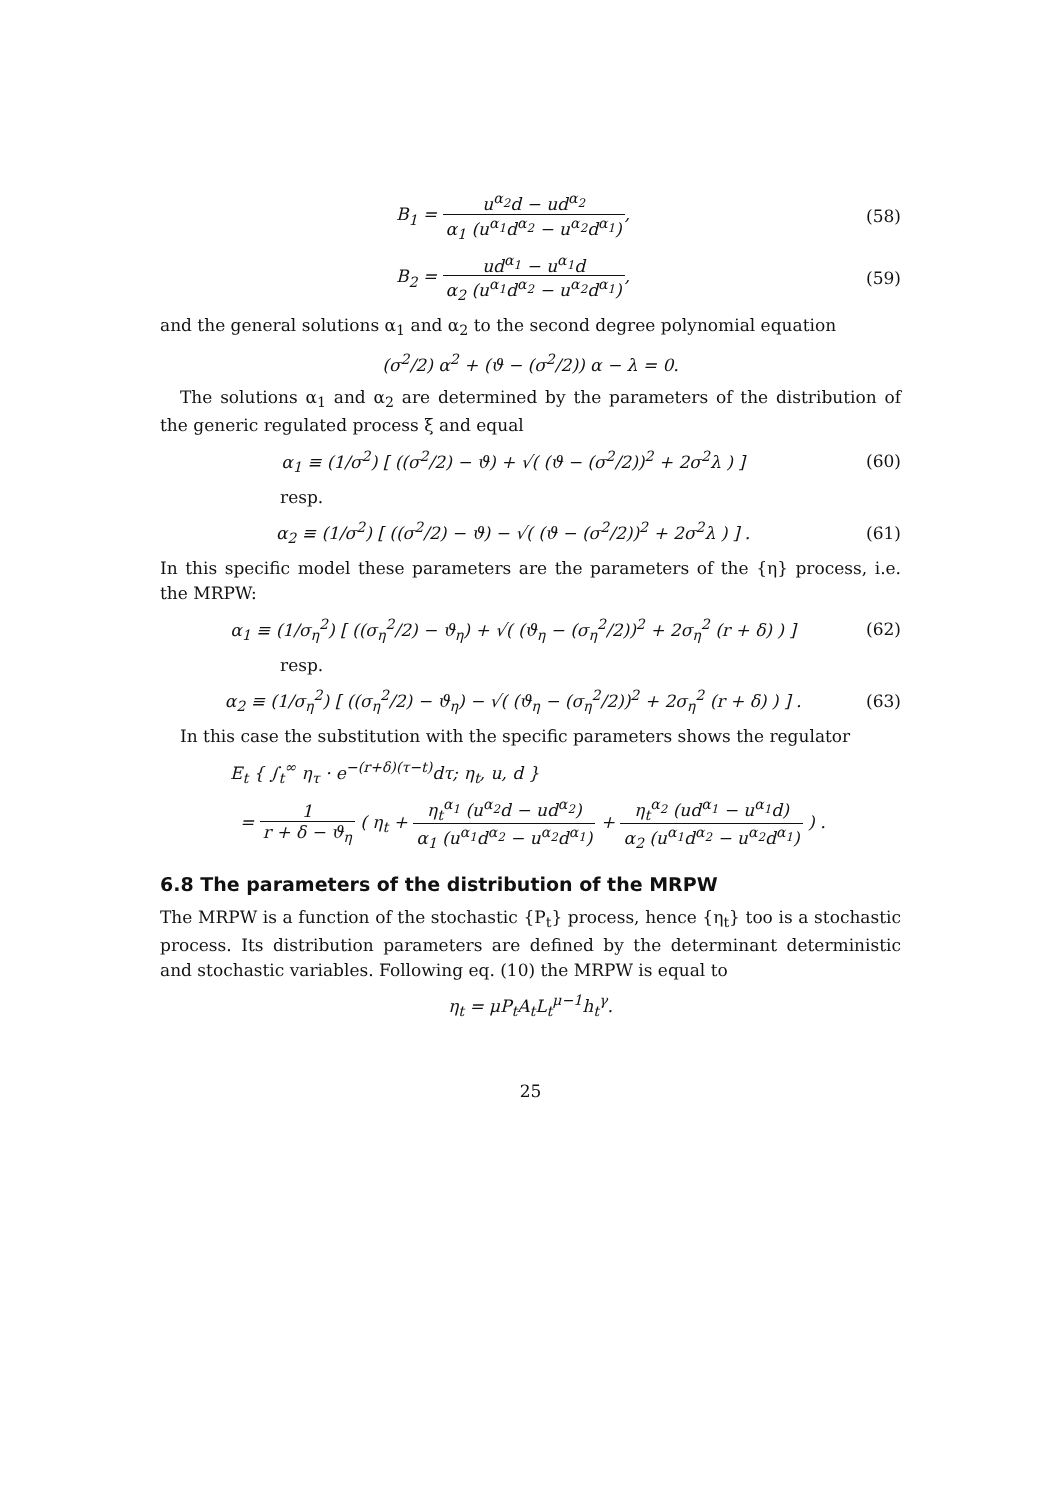B<sub>1</sub> = u<sup>α<sub>2</sub></sup>d − ud<sup>α<sub>2</sub></sup> α<sub>1</sub> (u<sup>α<sub>1</sub></sup>d<sup>α<sub>2</sub></sup> − u<sup>α<sub>2</sub></sup>d<sup>α<sub>1</sub></sup>),
(58)
B<sub>2</sub> = ud<sup>α<sub>1</sub></sup> − u<sup>α<sub>1</sub></sup>d α<sub>2</sub> (u<sup>α<sub>1</sub></sup>d<sup>α<sub>2</sub></sup> − u<sup>α<sub>2</sub></sup>d<sup>α<sub>1</sub></sup>),
(59)
and the general solutions α<sub>1</sub> and α<sub>2</sub> to the second degree polynomial equation
(σ<sup>2</sup>/2) α<sup>2</sup> + (ϑ − (σ<sup>2</sup>/2)) α − λ = 0.
The solutions α<sub>1</sub> and α<sub>2</sub> are determined by the parameters of the distribution of the generic regulated process ξ and equal
α<sub>1</sub> ≡ (1/σ<sup>2</sup>) [ ((σ<sup>2</sup>/2) − ϑ) + √( (ϑ − (σ<sup>2</sup>/2))<sup>2</sup> + 2σ<sup>2</sup>λ ) ]
(60)
resp.
α<sub>2</sub> ≡ (1/σ<sup>2</sup>) [ ((σ<sup>2</sup>/2) − ϑ) − √( (ϑ − (σ<sup>2</sup>/2))<sup>2</sup> + 2σ<sup>2</sup>λ ) ] .
(61)
In this specific model these parameters are the parameters of the {η} process, i.e. the MRPW:
α<sub>1</sub> ≡ (1/σ<sub>η</sub><sup>2</sup>) [ ((σ<sub>η</sub><sup>2</sup>/2) − ϑ<sub>η</sub>) + √( (ϑ<sub>η</sub> − (σ<sub>η</sub><sup>2</sup>/2))<sup>2</sup> + 2σ<sub>η</sub><sup>2</sup> (r + δ) ) ]
(62)
resp.
α<sub>2</sub> ≡ (1/σ<sub>η</sub><sup>2</sup>) [ ((σ<sub>η</sub><sup>2</sup>/2) − ϑ<sub>η</sub>) − √( (ϑ<sub>η</sub> − (σ<sub>η</sub><sup>2</sup>/2))<sup>2</sup> + 2σ<sub>η</sub><sup>2</sup> (r + δ) ) ] .
(63)
In this case the substitution with the specific parameters shows the regulator
E<sub>t</sub> { ∫<sub>t</sub><sup>∞</sup> η<sub>τ</sub> · e<sup>−(r+δ)(τ−t)</sup>dτ; η<sub>t</sub>, u, d }
= 1 r + δ − ϑ<sub>η</sub> ( η<sub>t</sub> + η<sub>t</sub><sup>α<sub>1</sub></sup> (u<sup>α<sub>2</sub></sup>d − ud<sup>α<sub>2</sub></sup>) α<sub>1</sub> (u<sup>α<sub>1</sub></sup>d<sup>α<sub>2</sub></sup> − u<sup>α<sub>2</sub></sup>d<sup>α<sub>1</sub></sup>) + η<sub>t</sub><sup>α<sub>2</sub></sup> (ud<sup>α<sub>1</sub></sup> − u<sup>α<sub>1</sub></sup>d) α<sub>2</sub> (u<sup>α<sub>1</sub></sup>d<sup>α<sub>2</sub></sup> − u<sup>α<sub>2</sub></sup>d<sup>α<sub>1</sub></sup>) ) .
6.8 The parameters of the distribution of the MRPW
The MRPW is a function of the stochastic {P<sub>t</sub>} process, hence {η<sub>t</sub>} too is a stochastic process. Its distribution parameters are defined by the determinant deterministic and stochastic variables. Following eq. (10) the MRPW is equal to
η<sub>t</sub> = μP<sub>t</sub>A<sub>t</sub>L<sub>t</sub><sup>μ−1</sup>h<sub>t</sub><sup>γ</sup>.
25